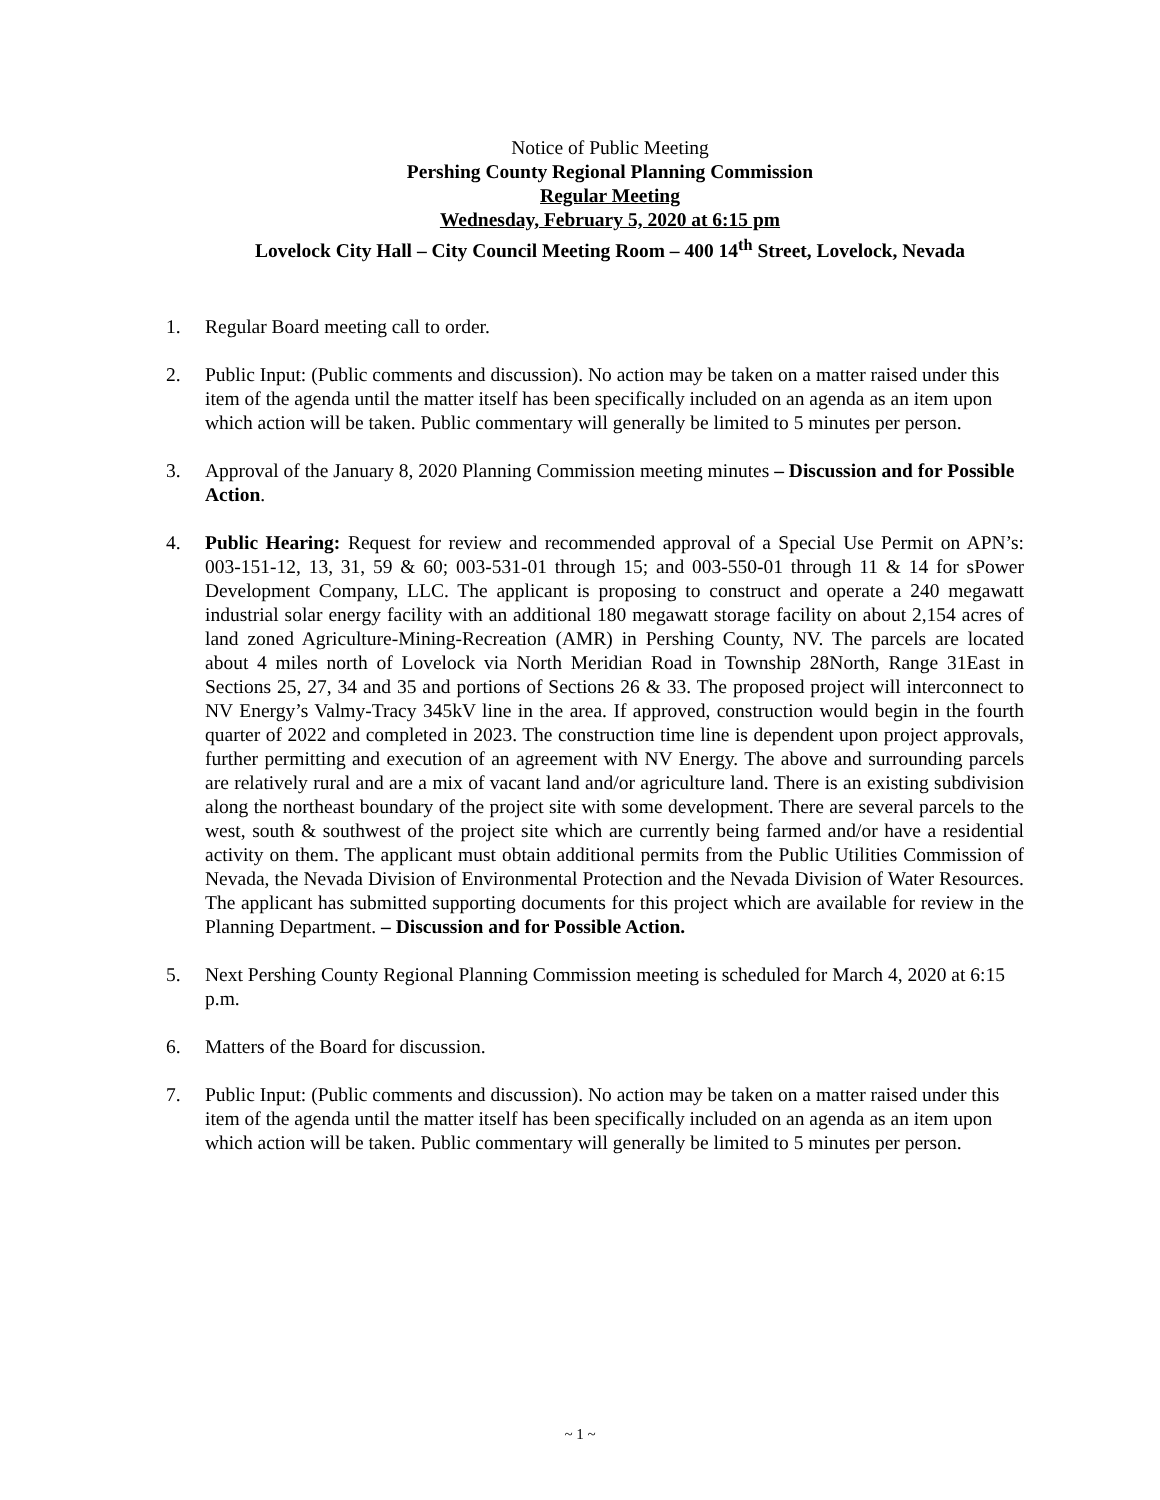Notice of Public Meeting
Pershing County Regional Planning Commission
Regular Meeting
Wednesday, February 5, 2020 at 6:15 pm
Lovelock City Hall – City Council Meeting Room – 400 14<sup>th</sup> Street, Lovelock, Nevada
1. Regular Board meeting call to order.
2. Public Input: (Public comments and discussion). No action may be taken on a matter raised under this item of the agenda until the matter itself has been specifically included on an agenda as an item upon which action will be taken. Public commentary will generally be limited to 5 minutes per person.
3. Approval of the January 8, 2020 Planning Commission meeting minutes – Discussion and for Possible Action.
4. Public Hearing: Request for review and recommended approval of a Special Use Permit on APN’s: 003-151-12, 13, 31, 59 & 60; 003-531-01 through 15; and 003-550-01 through 11 & 14 for sPower Development Company, LLC. The applicant is proposing to construct and operate a 240 megawatt industrial solar energy facility with an additional 180 megawatt storage facility on about 2,154 acres of land zoned Agriculture-Mining-Recreation (AMR) in Pershing County, NV. The parcels are located about 4 miles north of Lovelock via North Meridian Road in Township 28North, Range 31East in Sections 25, 27, 34 and 35 and portions of Sections 26 & 33. The proposed project will interconnect to NV Energy’s Valmy-Tracy 345kV line in the area. If approved, construction would begin in the fourth quarter of 2022 and completed in 2023. The construction time line is dependent upon project approvals, further permitting and execution of an agreement with NV Energy. The above and surrounding parcels are relatively rural and are a mix of vacant land and/or agriculture land. There is an existing subdivision along the northeast boundary of the project site with some development. There are several parcels to the west, south & southwest of the project site which are currently being farmed and/or have a residential activity on them. The applicant must obtain additional permits from the Public Utilities Commission of Nevada, the Nevada Division of Environmental Protection and the Nevada Division of Water Resources. The applicant has submitted supporting documents for this project which are available for review in the Planning Department. – Discussion and for Possible Action.
5. Next Pershing County Regional Planning Commission meeting is scheduled for March 4, 2020 at 6:15 p.m.
6. Matters of the Board for discussion.
7. Public Input: (Public comments and discussion). No action may be taken on a matter raised under this item of the agenda until the matter itself has been specifically included on an agenda as an item upon which action will be taken. Public commentary will generally be limited to 5 minutes per person.
~ 1 ~